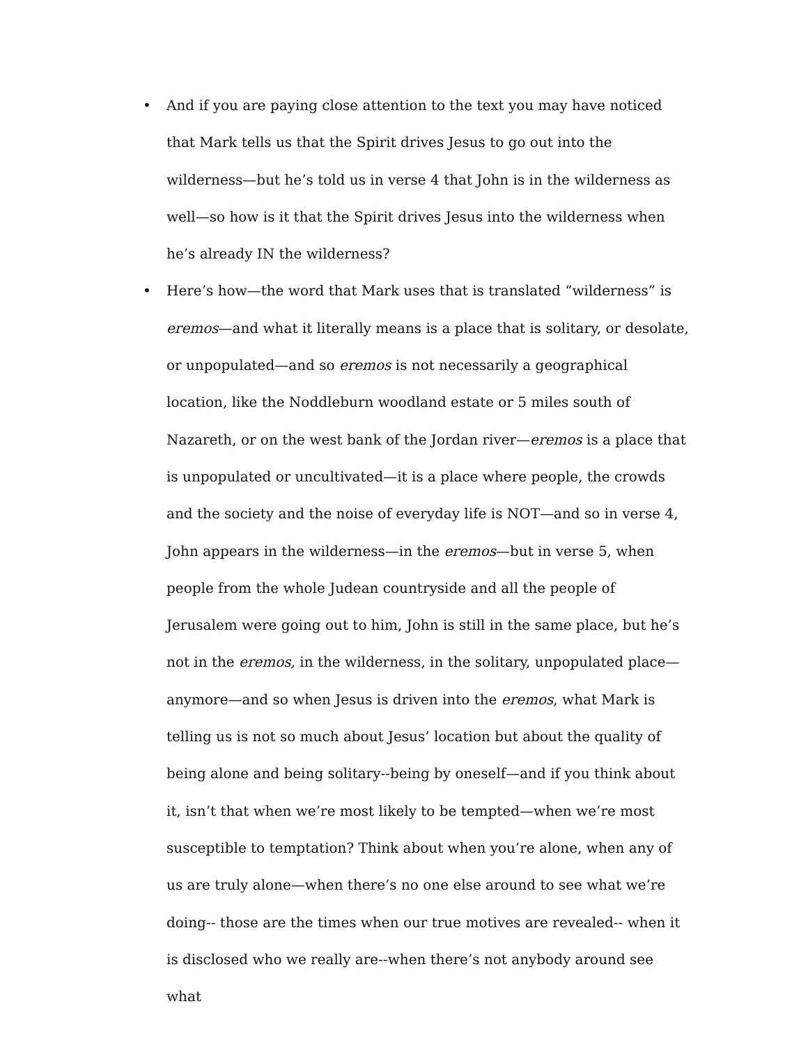• And if you are paying close attention to the text you may have noticed that Mark tells us that the Spirit drives Jesus to go out into the wilderness—but he’s told us in verse 4 that John is in the wilderness as well—so how is it that the Spirit drives Jesus into the wilderness when he’s already IN the wilderness?
• Here’s how—the word that Mark uses that is translated “wilderness” is eremos—and what it literally means is a place that is solitary, or desolate, or unpopulated—and so eremos is not necessarily a geographical location, like the Noddleburn woodland estate or 5 miles south of Nazareth, or on the west bank of the Jordan river—eremos is a place that is unpopulated or uncultivated—it is a place where people, the crowds and the society and the noise of everyday life is NOT—and so in verse 4, John appears in the wilderness—in the eremos—but in verse 5, when people from the whole Judean countryside and all the people of Jerusalem were going out to him, John is still in the same place, but he’s not in the eremos, in the wilderness, in the solitary, unpopulated place—anymore—and so when Jesus is driven into the eremos, what Mark is telling us is not so much about Jesus’ location but about the quality of being alone and being solitary--being by oneself—and if you think about it, isn’t that when we’re most likely to be tempted—when we’re most susceptible to temptation? Think about when you’re alone, when any of us are truly alone—when there’s no one else around to see what we’re doing-- those are the times when our true motives are revealed-- when it is disclosed who we really are--when there’s not anybody around see what